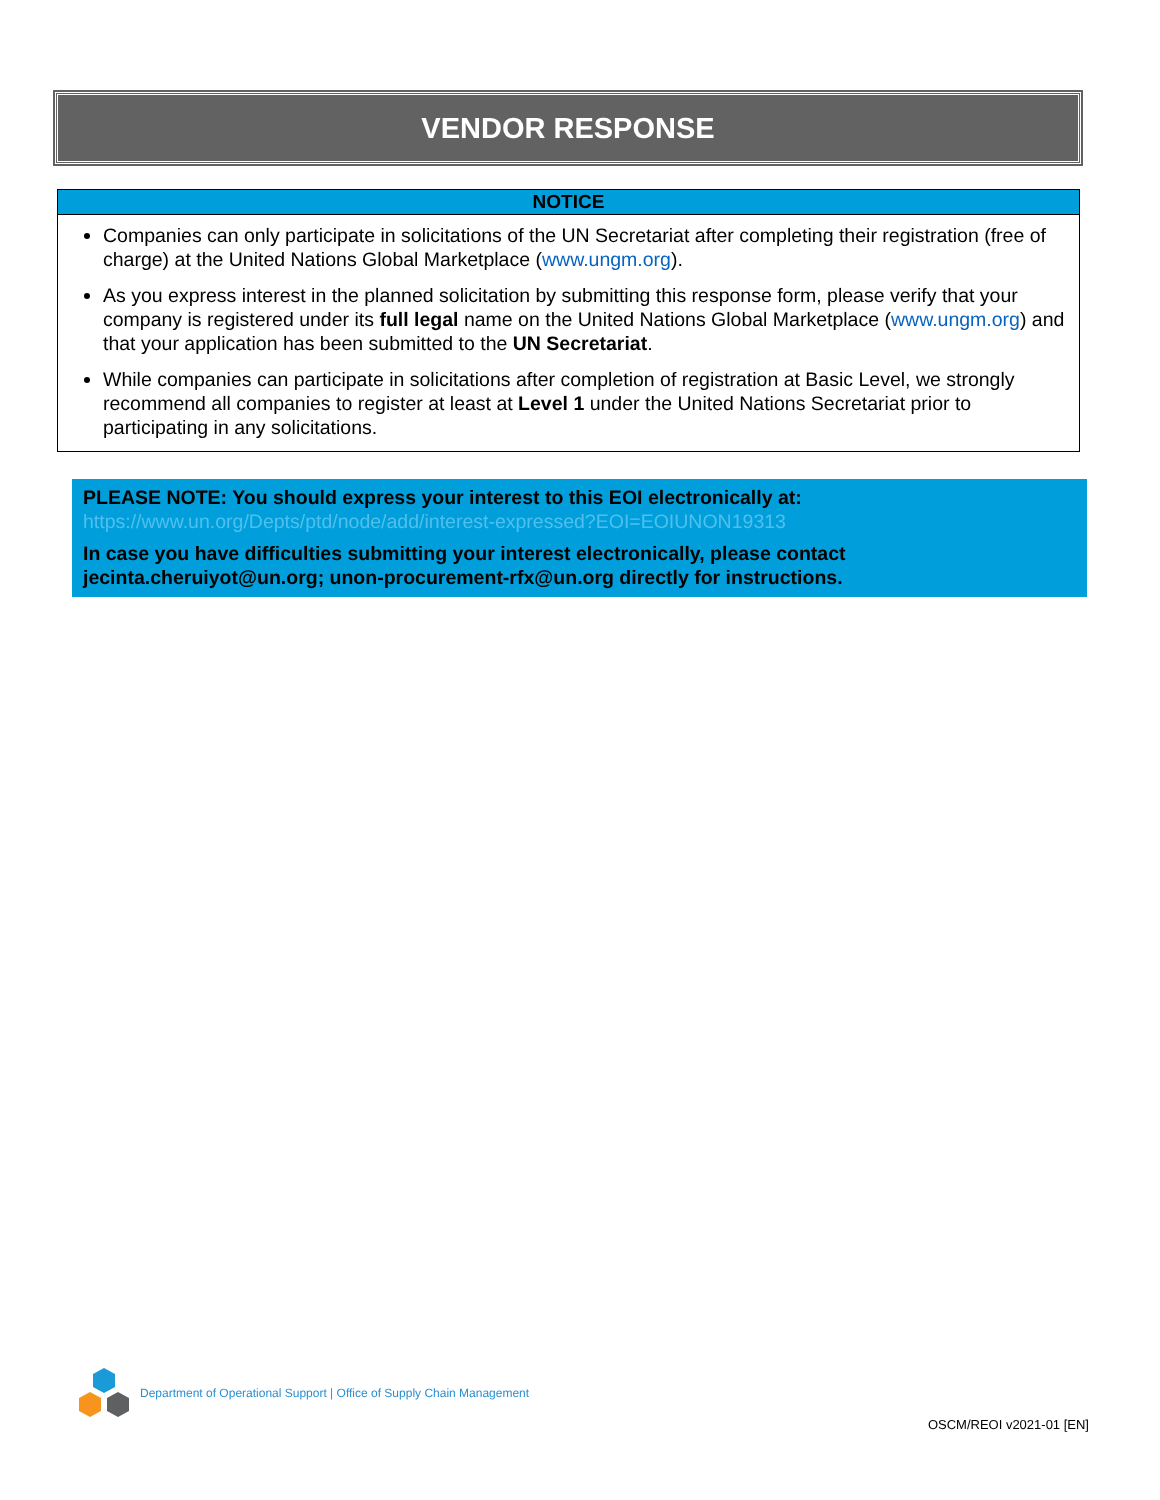VENDOR RESPONSE
NOTICE
Companies can only participate in solicitations of the UN Secretariat after completing their registration (free of charge) at the United Nations Global Marketplace (www.ungm.org).
As you express interest in the planned solicitation by submitting this response form, please verify that your company is registered under its full legal name on the United Nations Global Marketplace (www.ungm.org) and that your application has been submitted to the UN Secretariat.
While companies can participate in solicitations after completion of registration at Basic Level, we strongly recommend all companies to register at least at Level 1 under the United Nations Secretariat prior to participating in any solicitations.
PLEASE NOTE: You should express your interest to this EOI electronically at:
https://www.un.org/Depts/ptd/node/add/interest-expressed?EOI=EOIUNON19313
In case you have difficulties submitting your interest electronically, please contact jecinta.cheruiyot@un.org; unon-procurement-rfx@un.org directly for instructions.
Department of Operational Support | Office of Supply Chain Management
OSCM/REOI v2021-01 [EN]